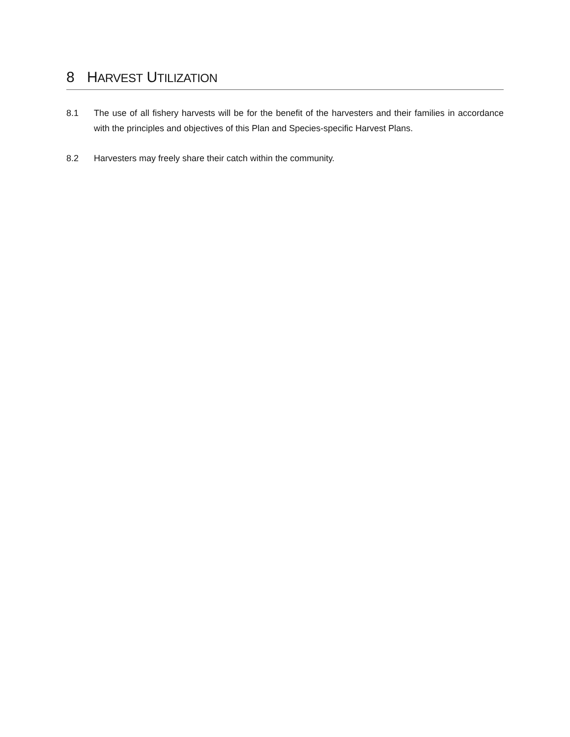8 HARVEST UTILIZATION
8.1 The use of all fishery harvests will be for the benefit of the harvesters and their families in accordance with the principles and objectives of this Plan and Species-specific Harvest Plans.
8.2 Harvesters may freely share their catch within the community.